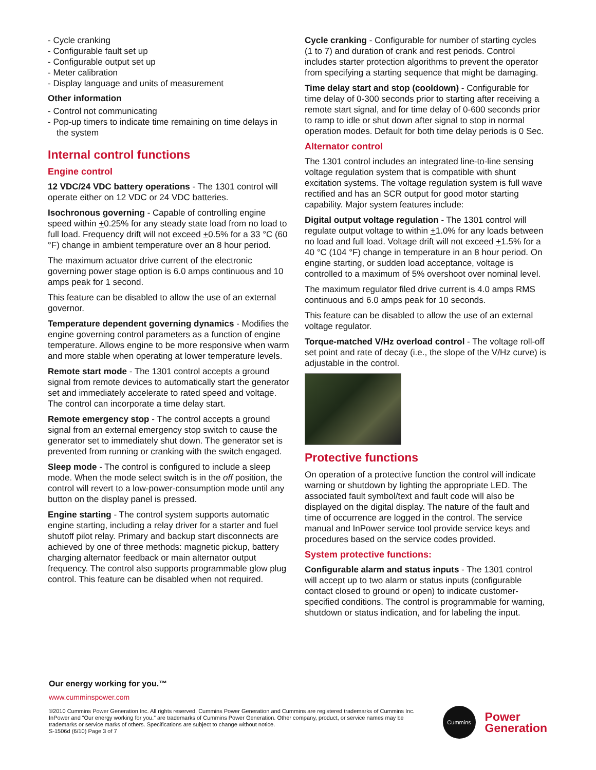- Cycle cranking
- Configurable fault set up
- Configurable output set up
- Meter calibration
- Display language and units of measurement
Other information
- Control not communicating
- Pop-up timers to indicate time remaining on time delays in the system
Internal control functions
Engine control
12 VDC/24 VDC battery operations - The 1301 control will operate either on 12 VDC or 24 VDC batteries.
Isochronous governing - Capable of controlling engine speed within +0.25% for any steady state load from no load to full load. Frequency drift will not exceed +0.5% for a 33 °C (60 °F) change in ambient temperature over an 8 hour period.
The maximum actuator drive current of the electronic governing power stage option is 6.0 amps continuous and 10 amps peak for 1 second.
This feature can be disabled to allow the use of an external governor.
Temperature dependent governing dynamics - Modifies the engine governing control parameters as a function of engine temperature. Allows engine to be more responsive when warm and more stable when operating at lower temperature levels.
Remote start mode - The 1301 control accepts a ground signal from remote devices to automatically start the generator set and immediately accelerate to rated speed and voltage. The control can incorporate a time delay start.
Remote emergency stop - The control accepts a ground signal from an external emergency stop switch to cause the generator set to immediately shut down. The generator set is prevented from running or cranking with the switch engaged.
Sleep mode - The control is configured to include a sleep mode. When the mode select switch is in the off position, the control will revert to a low-power-consumption mode until any button on the display panel is pressed.
Engine starting - The control system supports automatic engine starting, including a relay driver for a starter and fuel shutoff pilot relay. Primary and backup start disconnects are achieved by one of three methods: magnetic pickup, battery charging alternator feedback or main alternator output frequency. The control also supports programmable glow plug control. This feature can be disabled when not required.
Cycle cranking - Configurable for number of starting cycles (1 to 7) and duration of crank and rest periods. Control includes starter protection algorithms to prevent the operator from specifying a starting sequence that might be damaging.
Time delay start and stop (cooldown) - Configurable for time delay of 0-300 seconds prior to starting after receiving a remote start signal, and for time delay of 0-600 seconds prior to ramp to idle or shut down after signal to stop in normal operation modes. Default for both time delay periods is 0 Sec.
Alternator control
The 1301 control includes an integrated line-to-line sensing voltage regulation system that is compatible with shunt excitation systems. The voltage regulation system is full wave rectified and has an SCR output for good motor starting capability. Major system features include:
Digital output voltage regulation - The 1301 control will regulate output voltage to within +1.0% for any loads between no load and full load. Voltage drift will not exceed +1.5% for a 40 °C (104 °F) change in temperature in an 8 hour period. On engine starting, or sudden load acceptance, voltage is controlled to a maximum of 5% overshoot over nominal level.
The maximum regulator filed drive current is 4.0 amps RMS continuous and 6.0 amps peak for 10 seconds.
This feature can be disabled to allow the use of an external voltage regulator.
Torque-matched V/Hz overload control - The voltage roll-off set point and rate of decay (i.e., the slope of the V/Hz curve) is adjustable in the control.
Protective functions
On operation of a protective function the control will indicate warning or shutdown by lighting the appropriate LED. The associated fault symbol/text and fault code will also be displayed on the digital display. The nature of the fault and time of occurrence are logged in the control. The service manual and InPower service tool provide service keys and procedures based on the service codes provided.
System protective functions:
Configurable alarm and status inputs - The 1301 control will accept up to two alarm or status inputs (configurable contact closed to ground or open) to indicate customer-specified conditions. The control is programmable for warning, shutdown or status indication, and for labeling the input.
Our energy working for you.™
www.cumminspower.com
©2010 Cummins Power Generation Inc. All rights reserved. Cummins Power Generation and Cummins are registered trademarks of Cummins Inc. InPower and “Our energy working for you.” are trademarks of Cummins Power Generation. Other company, product, or service names may be trademarks or service marks of others. Specifications are subject to change without notice.
S-1506d (6/10) Page 3 of 7
Cummins
Power
Generation